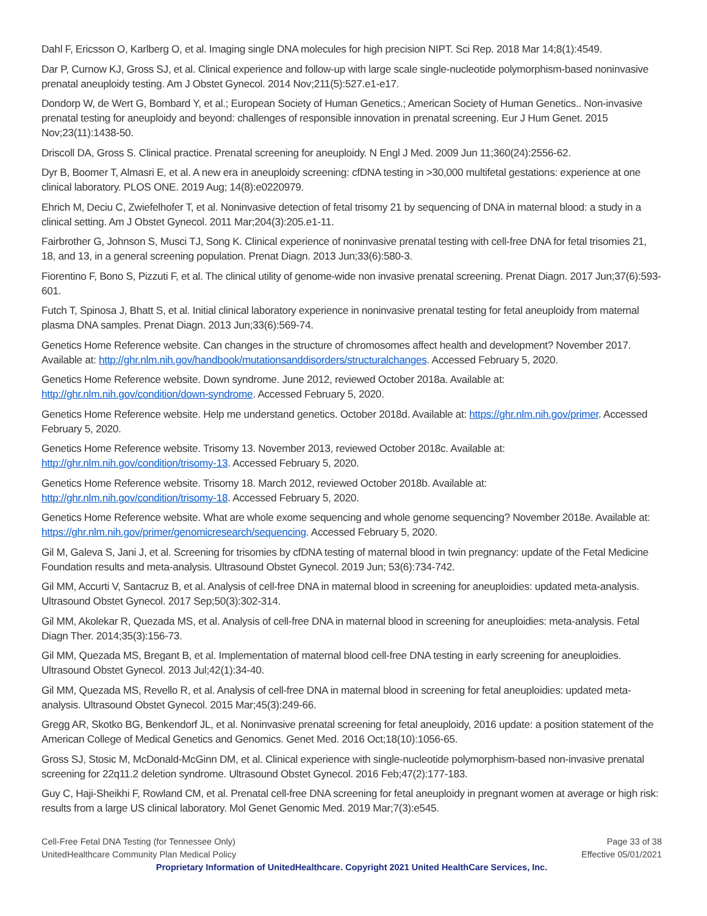Dahl F, Ericsson O, Karlberg O, et al. Imaging single DNA molecules for high precision NIPT. Sci Rep. 2018 Mar 14;8(1):4549.
Dar P, Curnow KJ, Gross SJ, et al. Clinical experience and follow-up with large scale single-nucleotide polymorphism-based noninvasive prenatal aneuploidy testing. Am J Obstet Gynecol. 2014 Nov;211(5):527.e1-e17.
Dondorp W, de Wert G, Bombard Y, et al.; European Society of Human Genetics.; American Society of Human Genetics.. Non-invasive prenatal testing for aneuploidy and beyond: challenges of responsible innovation in prenatal screening. Eur J Hum Genet. 2015 Nov;23(11):1438-50.
Driscoll DA, Gross S. Clinical practice. Prenatal screening for aneuploidy. N Engl J Med. 2009 Jun 11;360(24):2556-62.
Dyr B, Boomer T, Almasri E, et al. A new era in aneuploidy screening: cfDNA testing in >30,000 multifetal gestations: experience at one clinical laboratory. PLOS ONE. 2019 Aug; 14(8):e0220979.
Ehrich M, Deciu C, Zwiefelhofer T, et al. Noninvasive detection of fetal trisomy 21 by sequencing of DNA in maternal blood: a study in a clinical setting. Am J Obstet Gynecol. 2011 Mar;204(3):205.e1-11.
Fairbrother G, Johnson S, Musci TJ, Song K. Clinical experience of noninvasive prenatal testing with cell-free DNA for fetal trisomies 21, 18, and 13, in a general screening population. Prenat Diagn. 2013 Jun;33(6):580-3.
Fiorentino F, Bono S, Pizzuti F, et al. The clinical utility of genome-wide non invasive prenatal screening. Prenat Diagn. 2017 Jun;37(6):593-601.
Futch T, Spinosa J, Bhatt S, et al. Initial clinical laboratory experience in noninvasive prenatal testing for fetal aneuploidy from maternal plasma DNA samples. Prenat Diagn. 2013 Jun;33(6):569-74.
Genetics Home Reference website. Can changes in the structure of chromosomes affect health and development? November 2017. Available at: http://ghr.nlm.nih.gov/handbook/mutationsanddisorders/structuralchanges. Accessed February 5, 2020.
Genetics Home Reference website. Down syndrome. June 2012, reviewed October 2018a. Available at: http://ghr.nlm.nih.gov/condition/down-syndrome. Accessed February 5, 2020.
Genetics Home Reference website. Help me understand genetics. October 2018d. Available at: https://ghr.nlm.nih.gov/primer. Accessed February 5, 2020.
Genetics Home Reference website. Trisomy 13. November 2013, reviewed October 2018c. Available at: http://ghr.nlm.nih.gov/condition/trisomy-13. Accessed February 5, 2020.
Genetics Home Reference website. Trisomy 18. March 2012, reviewed October 2018b. Available at: http://ghr.nlm.nih.gov/condition/trisomy-18. Accessed February 5, 2020.
Genetics Home Reference website. What are whole exome sequencing and whole genome sequencing? November 2018e. Available at: https://ghr.nlm.nih.gov/primer/genomicresearch/sequencing. Accessed February 5, 2020.
Gil M, Galeva S, Jani J, et al. Screening for trisomies by cfDNA testing of maternal blood in twin pregnancy: update of the Fetal Medicine Foundation results and meta-analysis. Ultrasound Obstet Gynecol. 2019 Jun; 53(6):734-742.
Gil MM, Accurti V, Santacruz B, et al. Analysis of cell-free DNA in maternal blood in screening for aneuploidies: updated meta-analysis. Ultrasound Obstet Gynecol. 2017 Sep;50(3):302-314.
Gil MM, Akolekar R, Quezada MS, et al. Analysis of cell-free DNA in maternal blood in screening for aneuploidies: meta-analysis. Fetal Diagn Ther. 2014;35(3):156-73.
Gil MM, Quezada MS, Bregant B, et al. Implementation of maternal blood cell-free DNA testing in early screening for aneuploidies. Ultrasound Obstet Gynecol. 2013 Jul;42(1):34-40.
Gil MM, Quezada MS, Revello R, et al. Analysis of cell-free DNA in maternal blood in screening for fetal aneuploidies: updated meta-analysis. Ultrasound Obstet Gynecol. 2015 Mar;45(3):249-66.
Gregg AR, Skotko BG, Benkendorf JL, et al. Noninvasive prenatal screening for fetal aneuploidy, 2016 update: a position statement of the American College of Medical Genetics and Genomics. Genet Med. 2016 Oct;18(10):1056-65.
Gross SJ, Stosic M, McDonald-McGinn DM, et al. Clinical experience with single-nucleotide polymorphism-based non-invasive prenatal screening for 22q11.2 deletion syndrome. Ultrasound Obstet Gynecol. 2016 Feb;47(2):177-183.
Guy C, Haji-Sheikhi F, Rowland CM, et al. Prenatal cell-free DNA screening for fetal aneuploidy in pregnant women at average or high risk: results from a large US clinical laboratory. Mol Genet Genomic Med. 2019 Mar;7(3):e545.
Cell-Free Fetal DNA Testing (for Tennessee Only) Page 33 of 38
UnitedHealthcare Community Plan Medical Policy Effective 05/01/2021
Proprietary Information of UnitedHealthcare. Copyright 2021 United HealthCare Services, Inc.